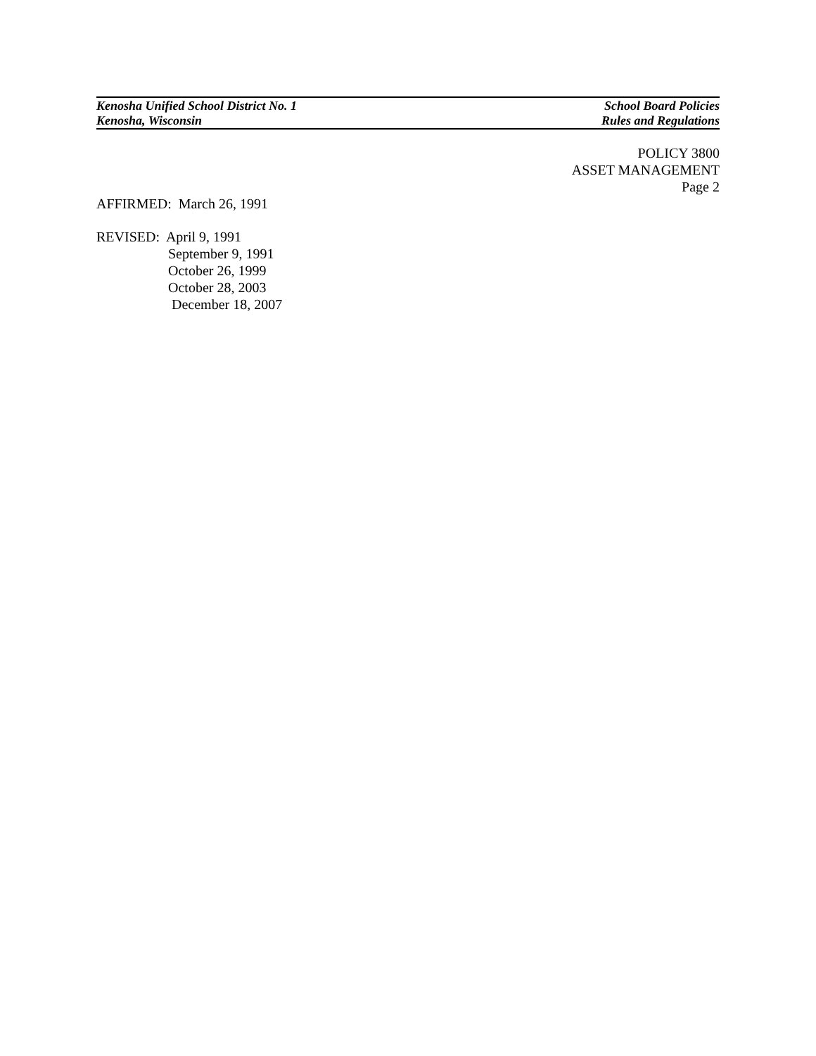Kenosha Unified School District No. 1 School Board Policies
Kenosha, Wisconsin Rules and Regulations
POLICY 3800
ASSET MANAGEMENT
Page 2
AFFIRMED: March 26, 1991
REVISED: April 9, 1991
September 9, 1991
October 26, 1999
October 28, 2003
December 18, 2007